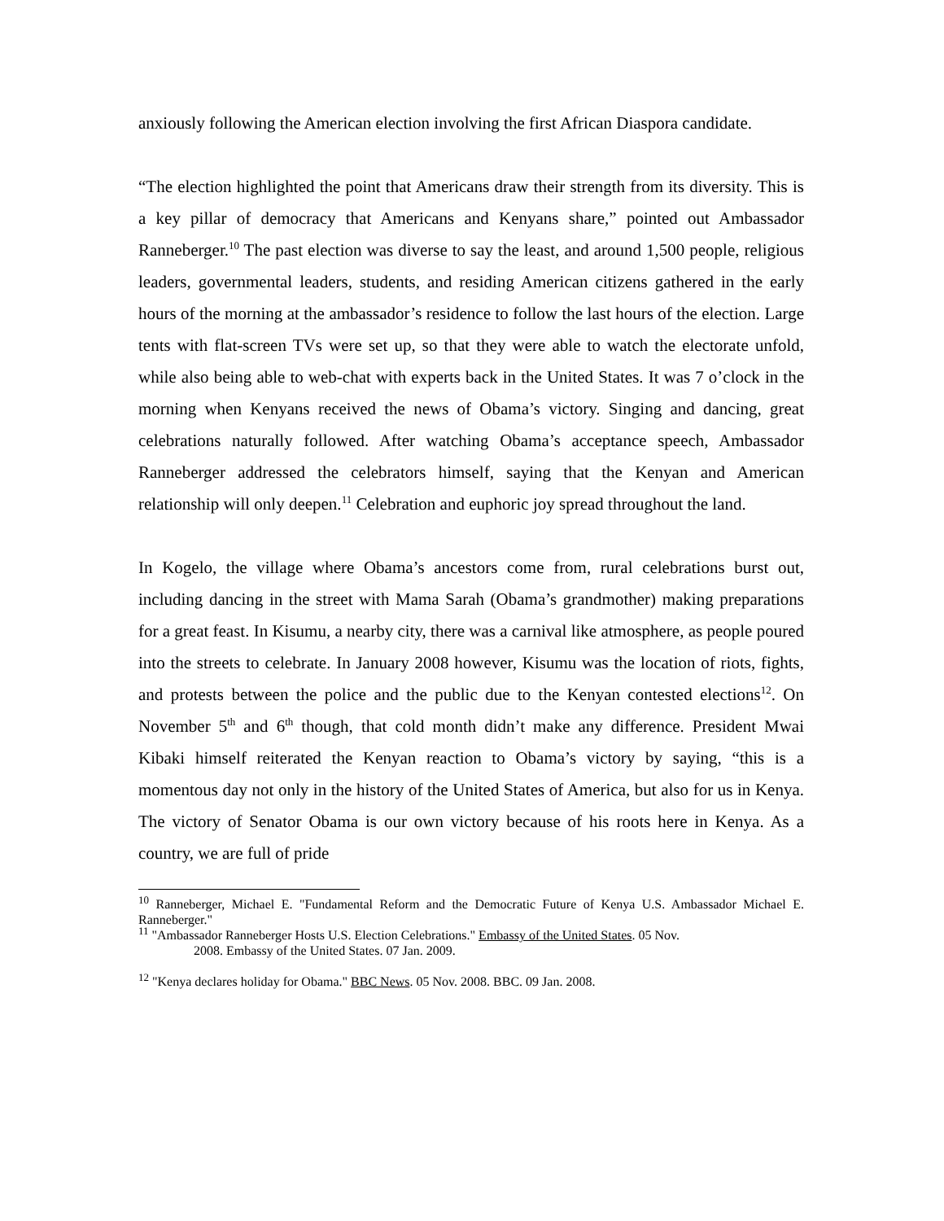anxiously following the American election involving the first African Diaspora candidate.
“The election highlighted the point that Americans draw their strength from its diversity. This is a key pillar of democracy that Americans and Kenyans share,” pointed out Ambassador Ranneberger.<sup>10</sup> The past election was diverse to say the least, and around 1,500 people, religious leaders, governmental leaders, students, and residing American citizens gathered in the early hours of the morning at the ambassador’s residence to follow the last hours of the election. Large tents with flat-screen TVs were set up, so that they were able to watch the electorate unfold, while also being able to web-chat with experts back in the United States. It was 7 o’clock in the morning when Kenyans received the news of Obama’s victory. Singing and dancing, great celebrations naturally followed. After watching Obama’s acceptance speech, Ambassador Ranneberger addressed the celebrators himself, saying that the Kenyan and American relationship will only deepen.<sup>11</sup> Celebration and euphoric joy spread throughout the land.
In Kogelo, the village where Obama’s ancestors come from, rural celebrations burst out, including dancing in the street with Mama Sarah (Obama’s grandmother) making preparations for a great feast. In Kisumu, a nearby city, there was a carnival like atmosphere, as people poured into the streets to celebrate. In January 2008 however, Kisumu was the location of riots, fights, and protests between the police and the public due to the Kenyan contested elections<sup>12</sup>. On November 5<sup>th</sup> and 6<sup>th</sup> though, that cold month didn’t make any difference. President Mwai Kibaki himself reiterated the Kenyan reaction to Obama’s victory by saying, “this is a momentous day not only in the history of the United States of America, but also for us in Kenya. The victory of Senator Obama is our own victory because of his roots here in Kenya. As a country, we are full of pride
<sup>10</sup> Ranneberger, Michael E. "Fundamental Reform and the Democratic Future of Kenya U.S. Ambassador Michael E. Ranneberger."
<sup>11</sup> "Ambassador Ranneberger Hosts U.S. Election Celebrations." Embassy of the United States. 05 Nov.
2008. Embassy of the United States. 07 Jan. 2009.
<sup>12</sup> "Kenya declares holiday for Obama." BBC News. 05 Nov. 2008. BBC. 09 Jan. 2008.